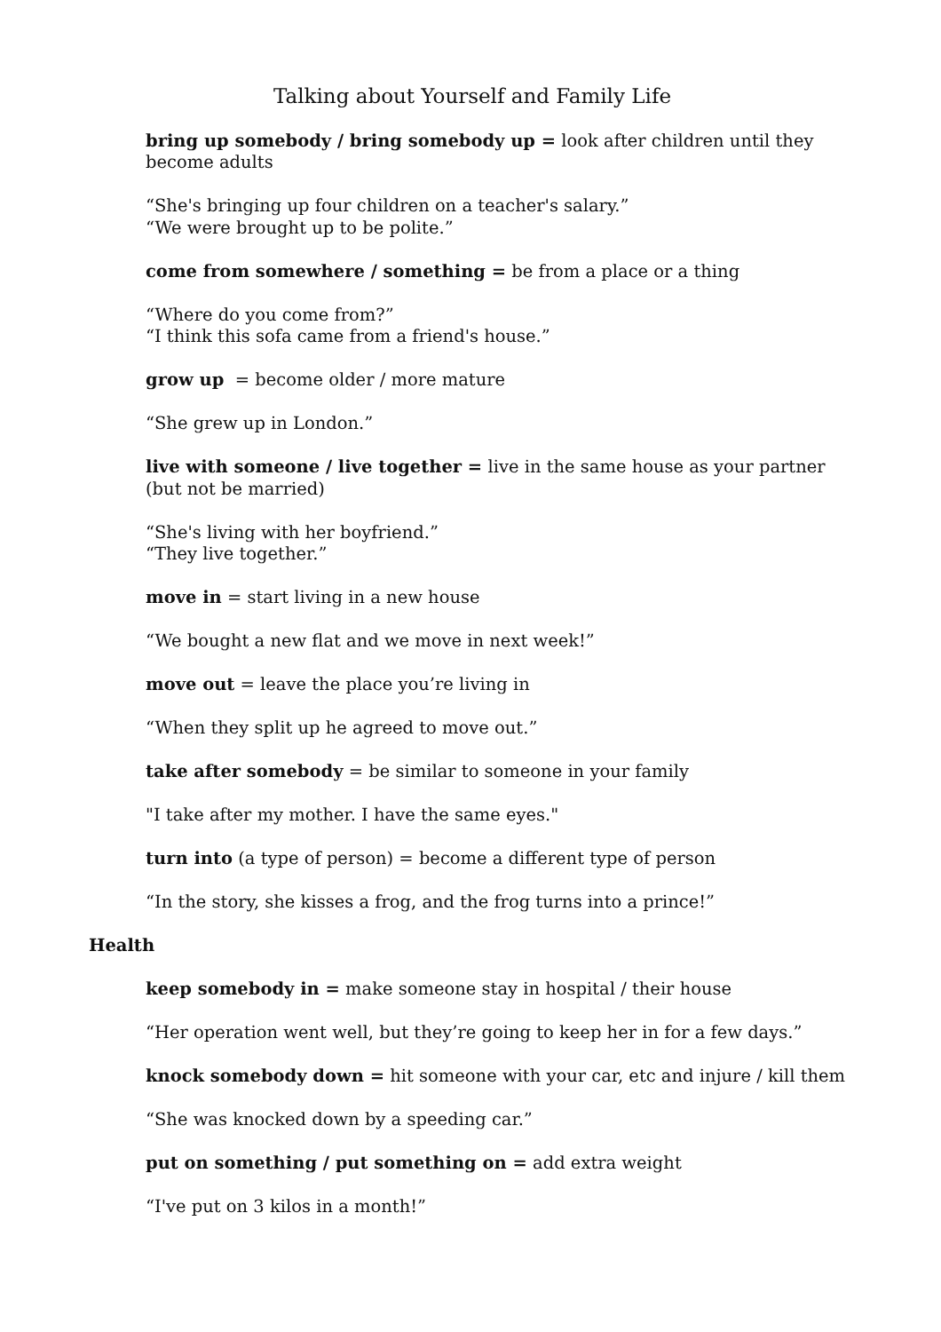Talking about Yourself and Family Life
bring up somebody / bring somebody up = look after children until they become adults
“She's bringing up four children on a teacher's salary.”
“We were brought up to be polite.”
come from somewhere / something = be from a place or a thing
“Where do you come from?”
“I think this sofa came from a friend's house.”
grow up = become older / more mature
“She grew up in London.”
live with someone / live together = live in the same house as your partner (but not be married)
“She's living with her boyfriend.”
“They live together.”
move in = start living in a new house
“We bought a new flat and we move in next week!”
move out = leave the place you’re living in
“When they split up he agreed to move out.”
take after somebody = be similar to someone in your family
"I take after my mother. I have the same eyes."
turn into (a type of person) = become a different type of person
“In the story, she kisses a frog, and the frog turns into a prince!”
Health
keep somebody in = make someone stay in hospital / their house
“Her operation went well, but they’re going to keep her in for a few days.”
knock somebody down = hit someone with your car, etc and injure / kill them
“She was knocked down by a speeding car.”
put on something / put something on = add extra weight
“I've put on 3 kilos in a month!”